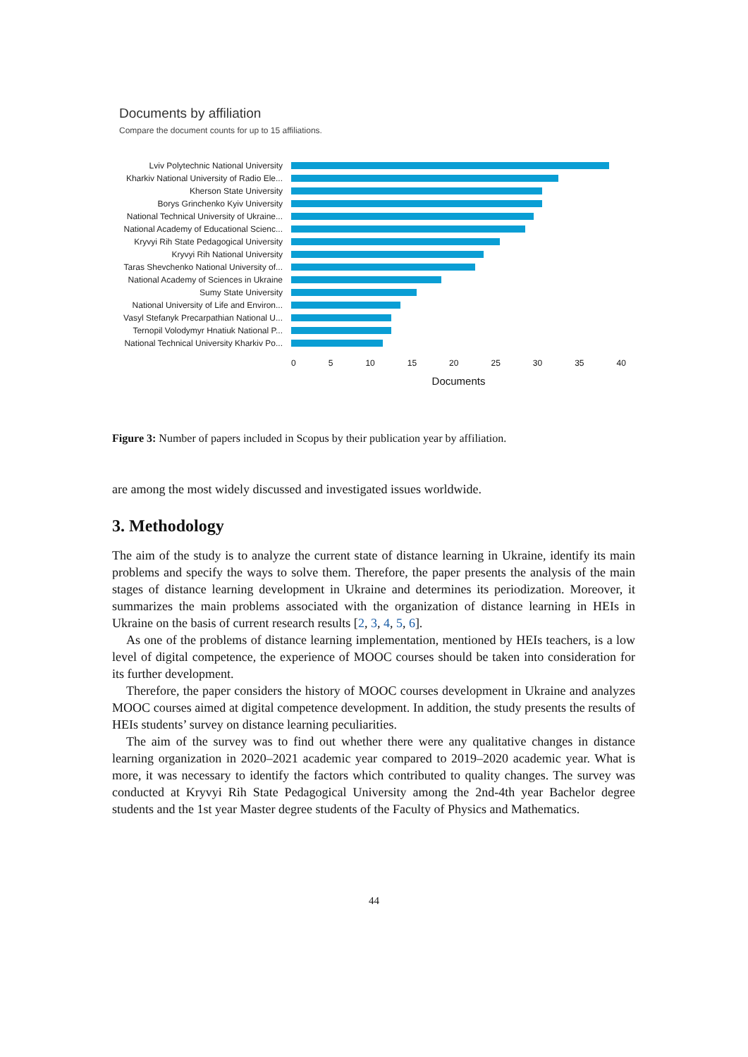Documents by affiliation
Compare the document counts for up to 15 affiliations.
Lviv Polytechnic National University
Kharkiv National University of Radio Ele...
Kherson State University
Borys Grinchenko Kyiv University
National Technical University of Ukraine...
National Academy of Educational Scienc...
Kryvyi Rih State Pedagogical University
Kryvyi Rih National University
Taras Shevchenko National University of...
National Academy of Sciences in Ukraine
Sumy State University
National University of Life and Environ...
Vasyl Stefanyk Precarpathian National U...
Ternopil Volodymyr Hnatiuk National P...
National Technical University Kharkiv Po...
0 5 10 15 20 25 30 35 40
Documents
Figure 3: Number of papers included in Scopus by their publication year by affiliation.
are among the most widely discussed and investigated issues worldwide.
3. Methodology
The aim of the study is to analyze the current state of distance learning in Ukraine, identify its main problems and specify the ways to solve them. Therefore, the paper presents the analysis of the main stages of distance learning development in Ukraine and determines its periodization. Moreover, it summarizes the main problems associated with the organization of distance learning in HEIs in Ukraine on the basis of current research results [2, 3, 4, 5, 6].
As one of the problems of distance learning implementation, mentioned by HEIs teachers, is a low level of digital competence, the experience of MOOC courses should be taken into consideration for its further development.
Therefore, the paper considers the history of MOOC courses development in Ukraine and analyzes MOOC courses aimed at digital competence development. In addition, the study presents the results of HEIs students’ survey on distance learning peculiarities.
The aim of the survey was to find out whether there were any qualitative changes in distance learning organization in 2020–2021 academic year compared to 2019–2020 academic year. What is more, it was necessary to identify the factors which contributed to quality changes. The survey was conducted at Kryvyi Rih State Pedagogical University among the 2nd-4th year Bachelor degree students and the 1st year Master degree students of the Faculty of Physics and Mathematics.
44